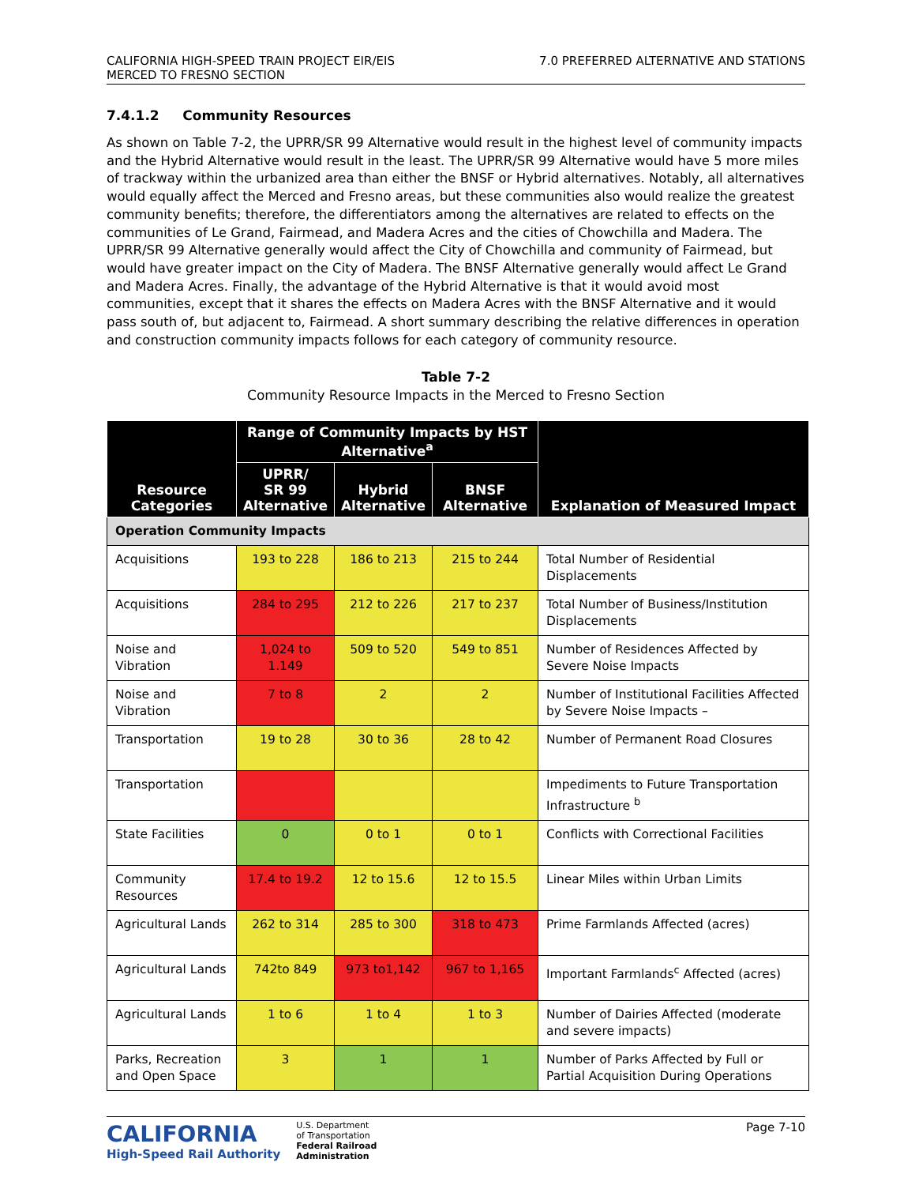CALIFORNIA HIGH-SPEED TRAIN PROJECT EIR/EIS
MERCED TO FRESNO SECTION
7.0 PREFERRED ALTERNATIVE AND STATIONS
7.4.1.2 Community Resources
As shown on Table 7-2, the UPRR/SR 99 Alternative would result in the highest level of community impacts and the Hybrid Alternative would result in the least. The UPRR/SR 99 Alternative would have 5 more miles of trackway within the urbanized area than either the BNSF or Hybrid alternatives. Notably, all alternatives would equally affect the Merced and Fresno areas, but these communities also would realize the greatest community benefits; therefore, the differentiators among the alternatives are related to effects on the communities of Le Grand, Fairmead, and Madera Acres and the cities of Chowchilla and Madera. The UPRR/SR 99 Alternative generally would affect the City of Chowchilla and community of Fairmead, but would have greater impact on the City of Madera. The BNSF Alternative generally would affect Le Grand and Madera Acres. Finally, the advantage of the Hybrid Alternative is that it would avoid most communities, except that it shares the effects on Madera Acres with the BNSF Alternative and it would pass south of, but adjacent to, Fairmead. A short summary describing the relative differences in operation and construction community impacts follows for each category of community resource.
Table 7-2
Community Resource Impacts in the Merced to Fresno Section
| Resource Categories | Range of Community Impacts by HST Alternative<sup>a</sup> | | | Explanation of Measured Impact |
| --- | --- | --- | --- | --- |
| | UPRR/ SR 99 Alternative | Hybrid Alternative | BNSF Alternative | |
| Operation Community Impacts | | | | |
| Acquisitions | 193 to 228 | 186 to 213 | 215 to 244 | Total Number of Residential Displacements |
| Acquisitions | 284 to 295 | 212 to 226 | 217 to 237 | Total Number of Business/Institution Displacements |
| Noise and Vibration | 1,024 to 1.149 | 509 to 520 | 549 to 851 | Number of Residences Affected by Severe Noise Impacts |
| Noise and Vibration | 7 to 8 | 2 | 2 | Number of Institutional Facilities Affected by Severe Noise Impacts – |
| Transportation | 19 to 28 | 30 to 36 | 28 to 42 | Number of Permanent Road Closures |
| Transportation | | | | Impediments to Future Transportation Infrastructure <sup>b</sup> |
| State Facilities | 0 | 0 to 1 | 0 to 1 | Conflicts with Correctional Facilities |
| Community Resources | 17.4 to 19.2 | 12 to 15.6 | 12 to 15.5 | Linear Miles within Urban Limits |
| Agricultural Lands | 262 to 314 | 285 to 300 | 318 to 473 | Prime Farmlands Affected (acres) |
| Agricultural Lands | 742to 849 | 973 to1,142 | 967 to 1,165 | Important Farmlands<sup>c</sup> Affected (acres) |
| Agricultural Lands | 1 to 6 | 1 to 4 | 1 to 3 | Number of Dairies Affected (moderate and severe impacts) |
| Parks, Recreation and Open Space | 3 | 1 | 1 | Number of Parks Affected by Full or Partial Acquisition During Operations |
CALIFORNIA
High-Speed Rail Authority
U.S. Department
of Transportation
Federal Railroad
Administration
Page 7-10